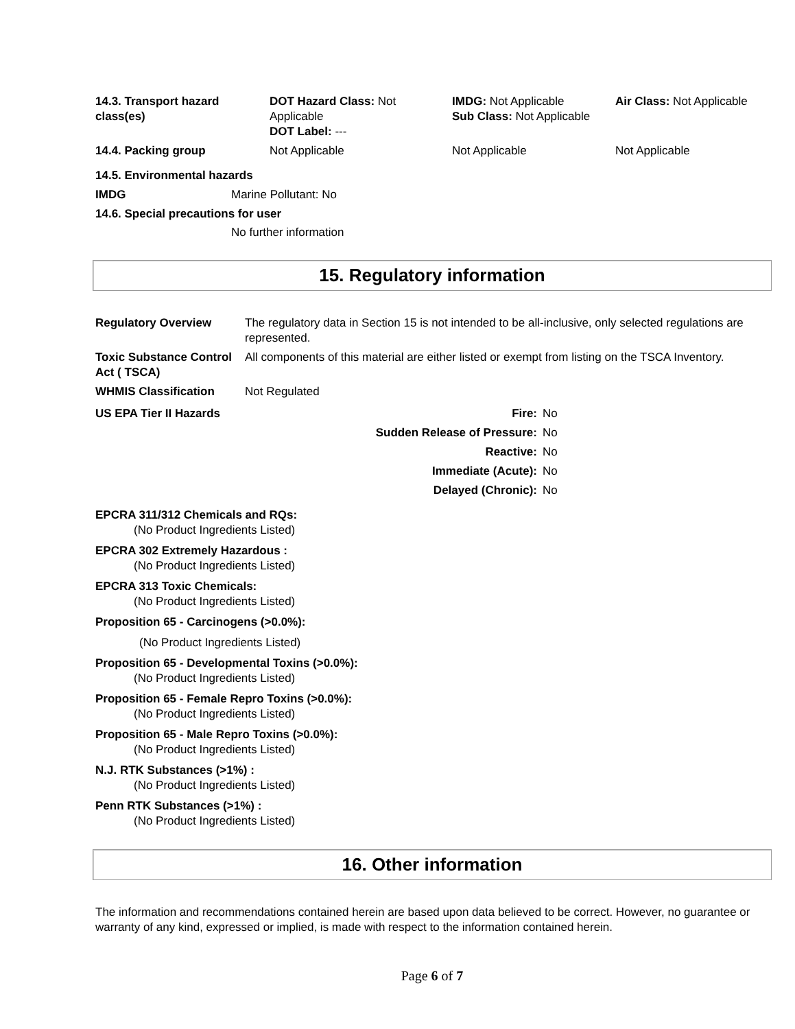| 14.3. Transport hazard class(es) | DOT Hazard Class: Not Applicable DOT Label: --- | IMDG: Not Applicable Sub Class: Not Applicable | Air Class: Not Applicable |
| 14.4. Packing group | Not Applicable | Not Applicable | Not Applicable |
14.5. Environmental hazards
| IMDG | Marine Pollutant: No |
14.6. Special precautions for user
No further information
15. Regulatory information
| Regulatory Overview | The regulatory data in Section 15 is not intended to be all-inclusive, only selected regulations are represented. |
| Toxic Substance Control Act ( TSCA) | All components of this material are either listed or exempt from listing on the TSCA Inventory. |
| WHMIS Classification | Not Regulated |
| US EPA Tier II Hazards | Fire: | No |
| | Sudden Release of Pressure: | No |
| | Reactive: | No |
| | Immediate (Acute): | No |
| | Delayed (Chronic): | No |
EPCRA 311/312 Chemicals and RQs:
(No Product Ingredients Listed)
EPCRA 302 Extremely Hazardous :
(No Product Ingredients Listed)
EPCRA 313 Toxic Chemicals:
(No Product Ingredients Listed)
Proposition 65 - Carcinogens (>0.0%):
(No Product Ingredients Listed)
Proposition 65 - Developmental Toxins (>0.0%):
(No Product Ingredients Listed)
Proposition 65 - Female Repro Toxins (>0.0%):
(No Product Ingredients Listed)
Proposition 65 - Male Repro Toxins (>0.0%):
(No Product Ingredients Listed)
N.J. RTK Substances (>1%) :
(No Product Ingredients Listed)
Penn RTK Substances (>1%) :
(No Product Ingredients Listed)
16. Other information
The information and recommendations contained herein are based upon data believed to be correct. However, no guarantee or warranty of any kind, expressed or implied, is made with respect to the information contained herein.
Page 6 of 7